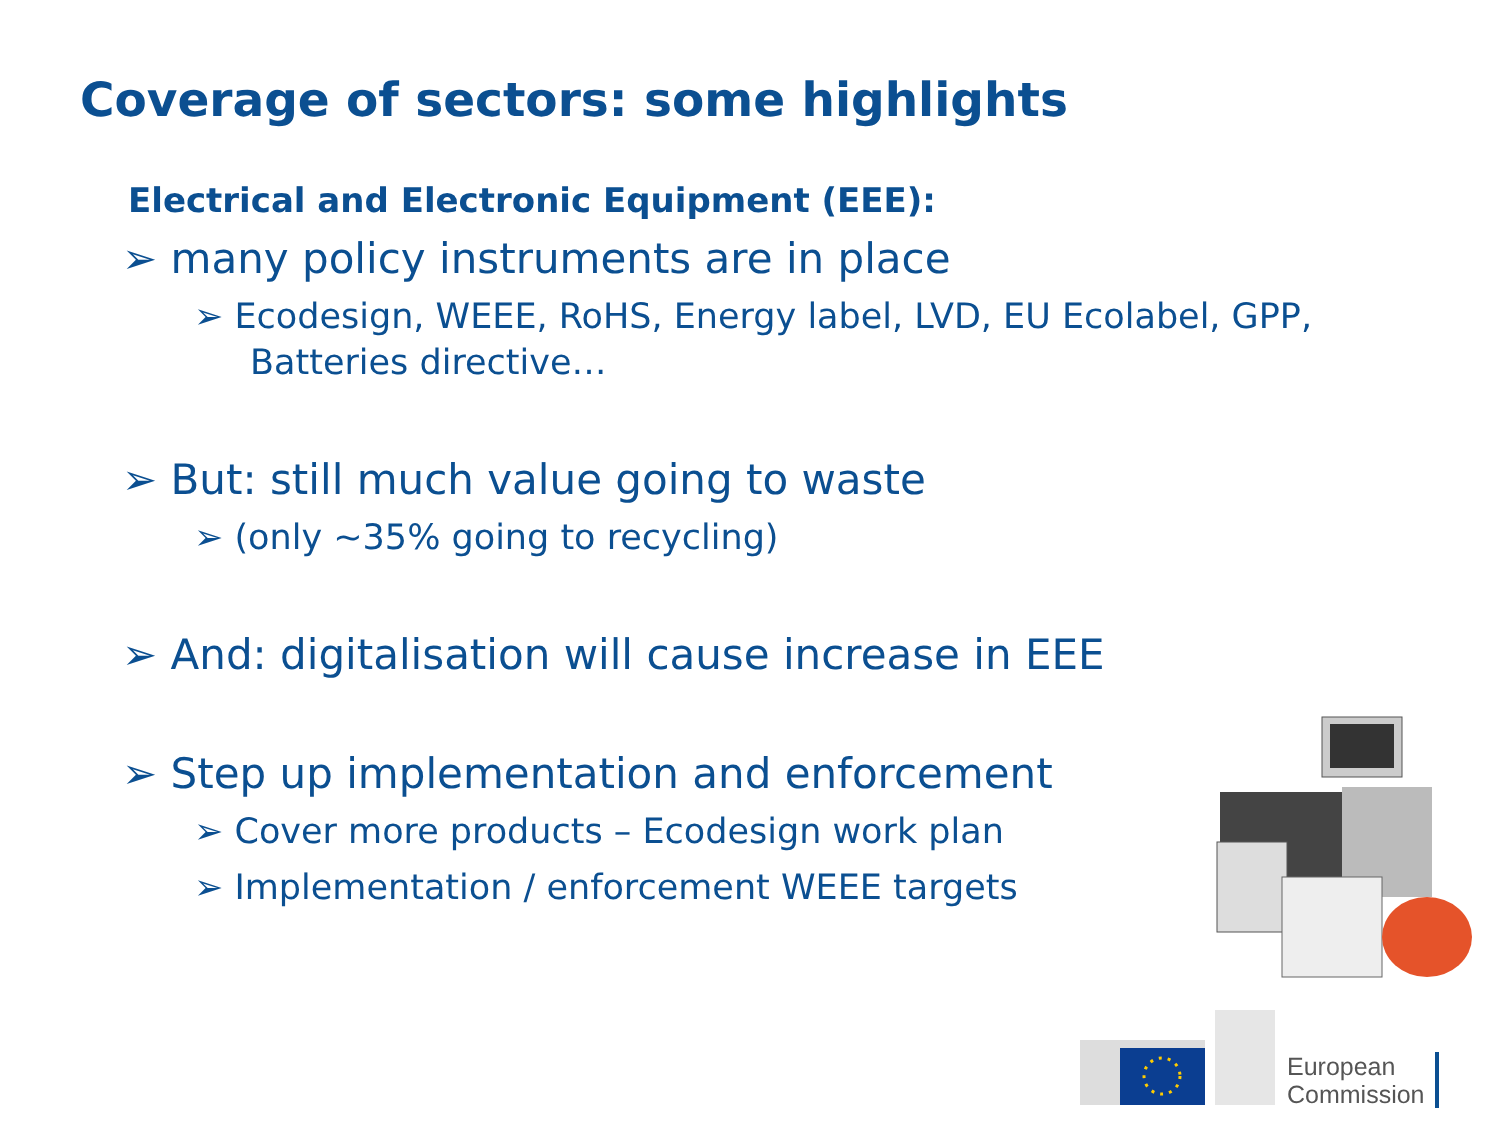Coverage of sectors: some highlights
Electrical and Electronic Equipment (EEE):
➢ many policy instruments are in place
➢ Ecodesign, WEEE, RoHS, Energy label, LVD, EU Ecolabel, GPP, Batteries directive…
➢ But: still much value going to waste
➢ (only ~35% going to recycling)
➢ And: digitalisation will cause increase in EEE
➢ Step up implementation and enforcement
➢ Cover more products – Ecodesign work plan
➢ Implementation / enforcement WEEE targets
European
Commission